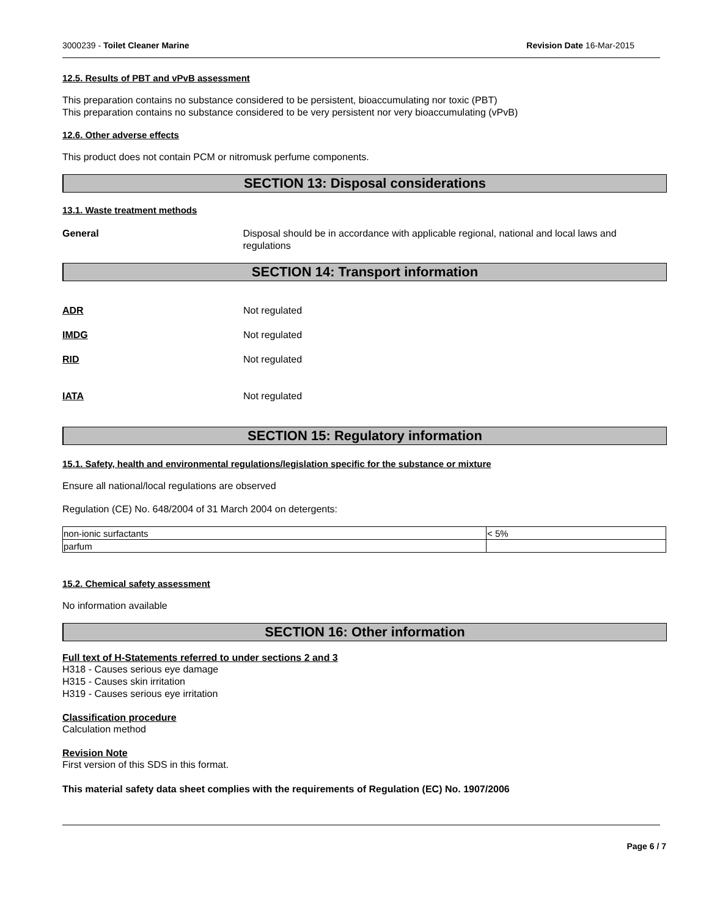3000239 - Toilet Cleaner Marine Revision Date 16-Mar-2015
12.5. Results of PBT and vPvB assessment
This preparation contains no substance considered to be persistent, bioaccumulating nor toxic (PBT)
This preparation contains no substance considered to be very persistent nor very bioaccumulating (vPvB)
12.6. Other adverse effects
This product does not contain PCM or nitromusk perfume components.
SECTION 13: Disposal considerations
13.1. Waste treatment methods
General Disposal should be in accordance with applicable regional, national and local laws and regulations
SECTION 14: Transport information
ADR Not regulated
IMDG Not regulated
RID Not regulated
IATA Not regulated
SECTION 15: Regulatory information
15.1. Safety, health and environmental regulations/legislation specific for the substance or mixture
Ensure all national/local regulations are observed
Regulation (CE) No. 648/2004 of 31 March 2004 on detergents:
| non-ionic surfactants | < 5% |
| parfum | |
15.2. Chemical safety assessment
No information available
SECTION 16: Other information
Full text of H-Statements referred to under sections 2 and 3
H318 - Causes serious eye damage
H315 - Causes skin irritation
H319 - Causes serious eye irritation
Classification procedure
Calculation method
Revision Note
First version of this SDS in this format.
This material safety data sheet complies with the requirements of Regulation (EC) No. 1907/2006
Page 6 / 7